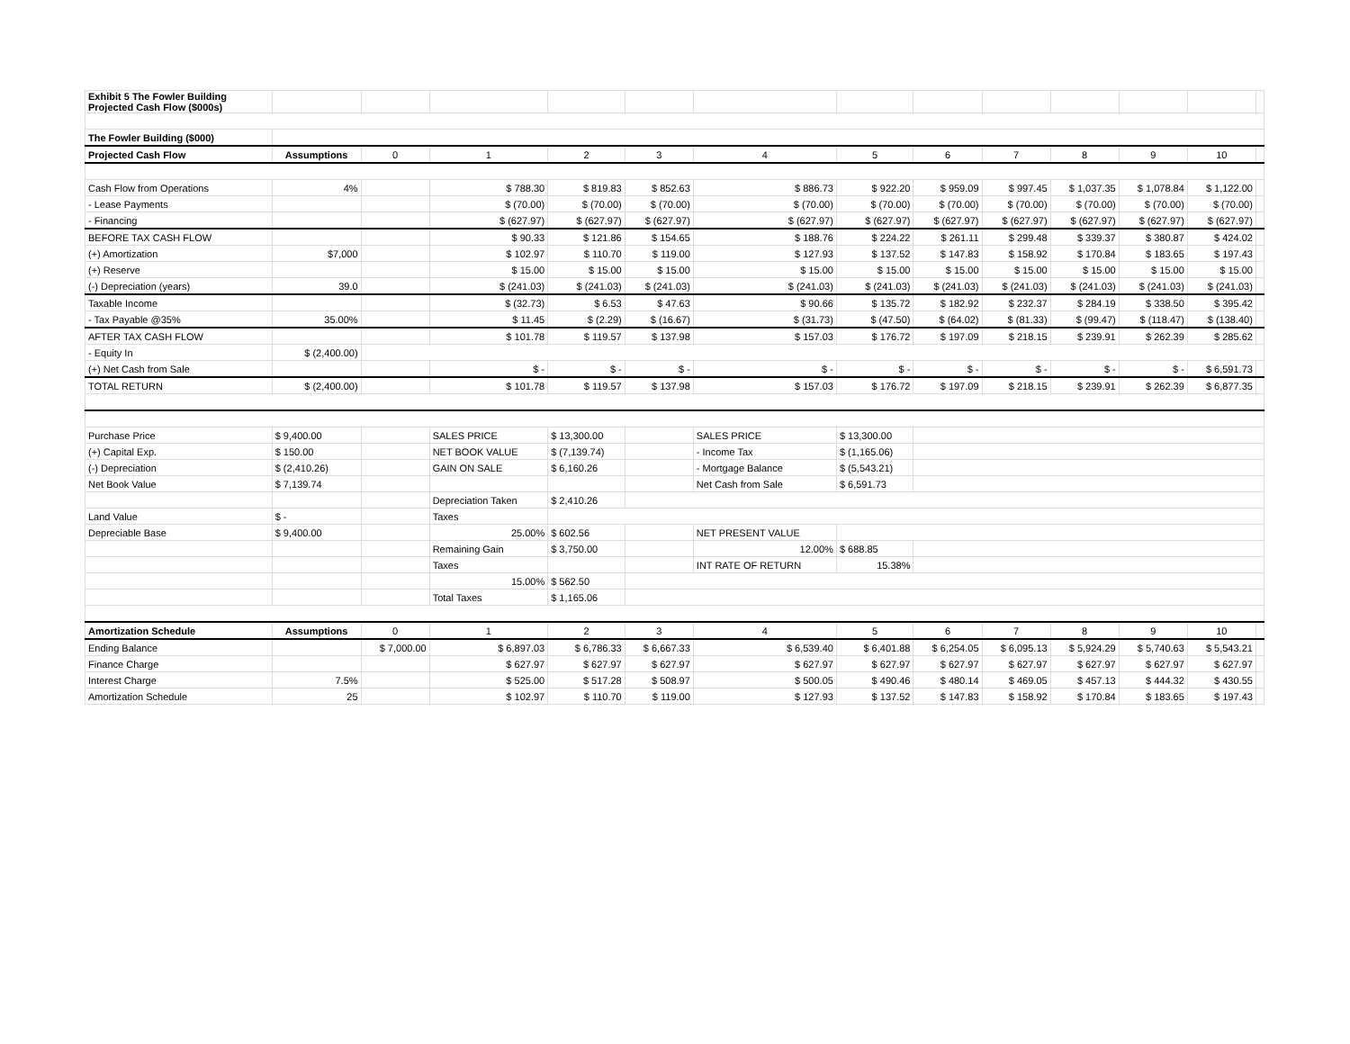| Exhibit 5 The Fowler Building Projected Cash Flow ($000s) | | | | | | | | | | | | | |
| The Fowler Building ($000) | | | | | | | | | | | | | |
| Projected Cash Flow | Assumptions | 0 | 1 | 2 | 3 | 4 | 5 | 6 | 7 | 8 | 9 | 10 | |
| Cash Flow from Operations | 4% | | $ 788.30 | $ 819.83 | $ 852.63 | $ 886.73 | $ 922.20 | $ 959.09 | $ 997.45 | $ 1,037.35 | $ 1,078.84 | $ 1,122.00 | |
| - Lease Payments | | | $ (70.00) | $ (70.00) | $ (70.00) | $ (70.00) | $ (70.00) | $ (70.00) | $ (70.00) | $ (70.00) | $ (70.00) | $ (70.00) | |
| - Financing | | | $ (627.97) | $ (627.97) | $ (627.97) | $ (627.97) | $ (627.97) | $ (627.97) | $ (627.97) | $ (627.97) | $ (627.97) | $ (627.97) | |
| BEFORE TAX CASH FLOW | | | $ 90.33 | $ 121.86 | $ 154.65 | $ 188.76 | $ 224.22 | $ 261.11 | $ 299.48 | $ 339.37 | $ 380.87 | $ 424.02 | |
| (+) Amortization | $7,000 | | $ 102.97 | $ 110.70 | $ 119.00 | $ 127.93 | $ 137.52 | $ 147.83 | $ 158.92 | $ 170.84 | $ 183.65 | $ 197.43 | |
| (+) Reserve | | | $ 15.00 | $ 15.00 | $ 15.00 | $ 15.00 | $ 15.00 | $ 15.00 | $ 15.00 | $ 15.00 | $ 15.00 | $ 15.00 | |
| (-) Depreciation (years) | 39.0 | | $ (241.03) | $ (241.03) | $ (241.03) | $ (241.03) | $ (241.03) | $ (241.03) | $ (241.03) | $ (241.03) | $ (241.03) | $ (241.03) | |
| Taxable Income | | | $ (32.73) | $ 6.53 | $ 47.63 | $ 90.66 | $ 135.72 | $ 182.92 | $ 232.37 | $ 284.19 | $ 338.50 | $ 395.42 | |
| - Tax Payable @35% | 35.00% | | $ 11.45 | $ (2.29) | $ (16.67) | $ (31.73) | $ (47.50) | $ (64.02) | $ (81.33) | $ (99.47) | $ (118.47) | $ (138.40) | |
| AFTER TAX CASH FLOW | | | $ 101.78 | $ 119.57 | $ 137.98 | $ 157.03 | $ 176.72 | $ 197.09 | $ 218.15 | $ 239.91 | $ 262.39 | $ 285.62 | |
| - Equity In | $ (2,400.00) | | | | | | | | | | | | |
| (+) Net Cash from Sale | | | $ - | $ - | $ - | $ - | $ - | $ - | $ - | $ - | $ - | $ 6,591.73 | |
| TOTAL RETURN | $ (2,400.00) | | $ 101.78 | $ 119.57 | $ 137.98 | $ 157.03 | $ 176.72 | $ 197.09 | $ 218.15 | $ 239.91 | $ 262.39 | $ 6,877.35 | |
| Purchase Price | $ 9,400.00 | | SALES PRICE | $ 13,300.00 | | SALES PRICE | $ 13,300.00 | | | | | | |
| (+) Capital Exp. | $ 150.00 | | NET BOOK VALUE | $ (7,139.74) | | - Income Tax | $ (1,165.06) | | | | | | |
| (-) Depreciation | $ (2,410.26) | | GAIN ON SALE | $ 6,160.26 | | - Mortgage Balance | $ (5,543.21) | | | | | | |
| Net Book Value | $ 7,139.74 | | | | | Net Cash from Sale | $ 6,591.73 | | | | | | |
| | | | Depreciation Taken | $ 2,410.26 | | | | | | | | | |
| Land Value | $ - | | Taxes | | | | | | | | | | |
| Depreciable Base | $ 9,400.00 | | 25.00% | $ 602.56 | | NET PRESENT VALUE | | | | | | | |
| | | | Remaining Gain | $ 3,750.00 | | 12.00% | $ 688.85 | | | | | | |
| | | | Taxes | | | INT RATE OF RETURN | 15.38% | | | | | | |
| | | | 15.00% | $ 562.50 | | | | | | | | | |
| | | | Total Taxes | $ 1,165.06 | | | | | | | | | |
| Amortization Schedule | Assumptions | 0 | 1 | 2 | 3 | 4 | 5 | 6 | 7 | 8 | 9 | 10 | |
| Ending Balance | | $ 7,000.00 | $ 6,897.03 | $ 6,786.33 | $ 6,667.33 | $ 6,539.40 | $ 6,401.88 | $ 6,254.05 | $ 6,095.13 | $ 5,924.29 | $ 5,740.63 | $ 5,543.21 | |
| Finance Charge | | | $ 627.97 | $ 627.97 | $ 627.97 | $ 627.97 | $ 627.97 | $ 627.97 | $ 627.97 | $ 627.97 | $ 627.97 | $ 627.97 | |
| Interest Charge | 7.5% | | $ 525.00 | $ 517.28 | $ 508.97 | $ 500.05 | $ 490.46 | $ 480.14 | $ 469.05 | $ 457.13 | $ 444.32 | $ 430.55 | |
| Amortization Schedule | 25 | | $ 102.97 | $ 110.70 | $ 119.00 | $ 127.93 | $ 137.52 | $ 147.83 | $ 158.92 | $ 170.84 | $ 183.65 | $ 197.43 | |